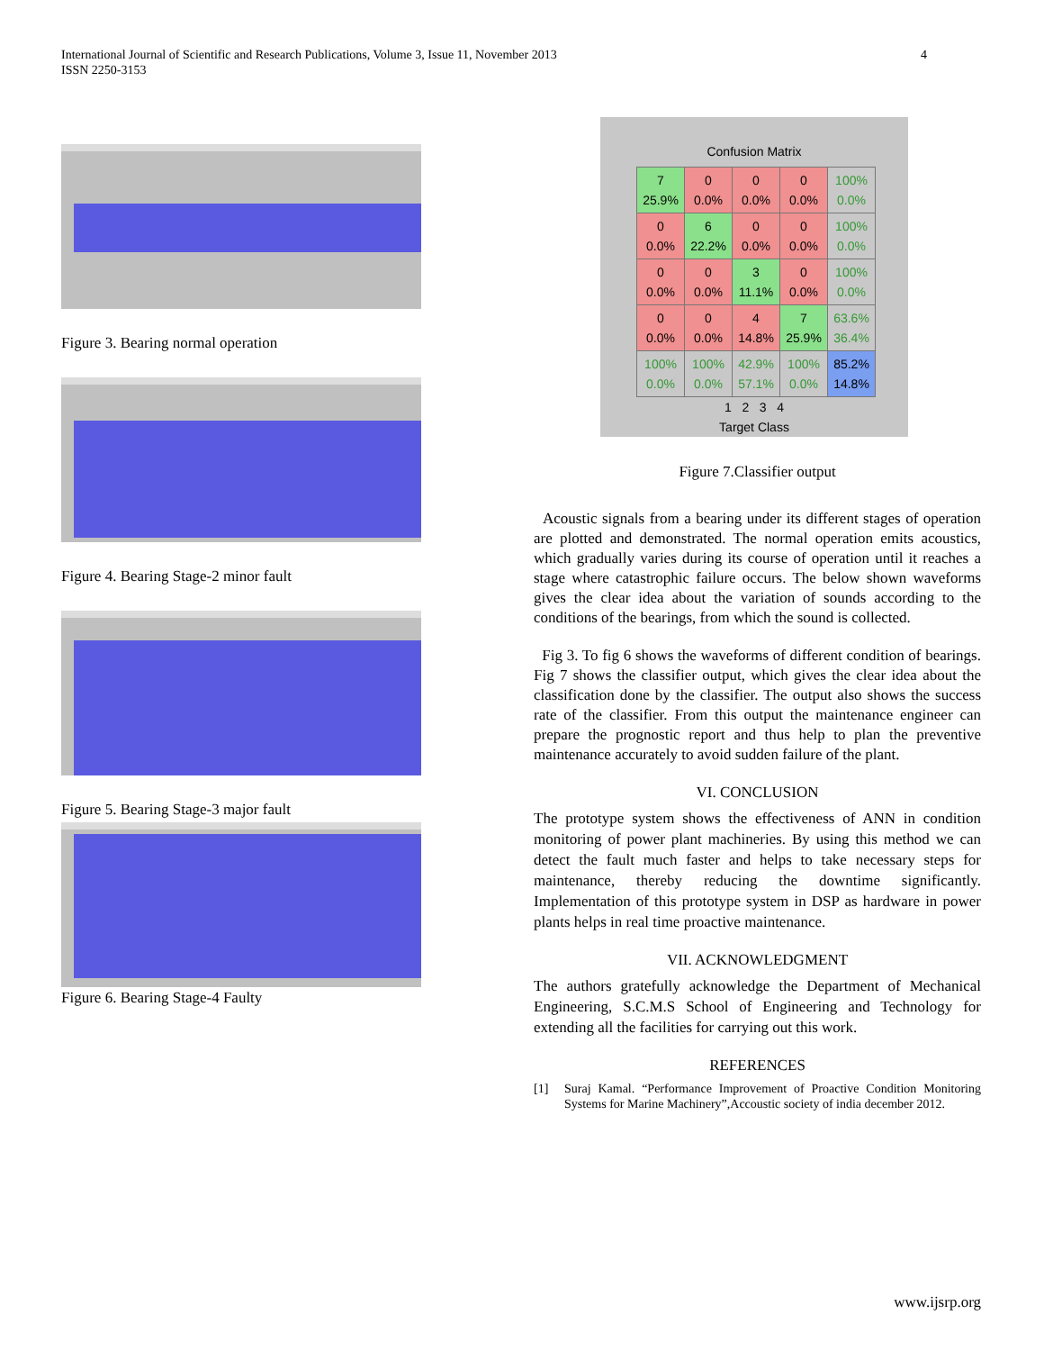4 International Journal of Scientific and Research Publications, Volume 3, Issue 11, November 2013
ISSN 2250-3153
Figure 3. Bearing normal operation
Figure 4. Bearing Stage-2 minor fault
Figure 5. Bearing Stage-3 major fault
Figure 6. Bearing Stage-4 Faulty
Confusion Matrix
| 7 25.9% | 0 0.0% | 0 0.0% | 0 0.0% | 100% 0.0% |
| 0 0.0% | 6 22.2% | 0 0.0% | 0 0.0% | 100% 0.0% |
| 0 0.0% | 0 0.0% | 3 11.1% | 0 0.0% | 100% 0.0% |
| 0 0.0% | 0 0.0% | 4 14.8% | 7 25.9% | 63.6% 36.4% |
| 100% 0.0% | 100% 0.0% | 42.9% 57.1% | 100% 0.0% | 85.2% 14.8% |
1 2 3 4
Target Class
Figure 7.Classifier output
Acoustic signals from a bearing under its different stages of operation are plotted and demonstrated. The normal operation emits acoustics, which gradually varies during its course of operation until it reaches a stage where catastrophic failure occurs. The below shown waveforms gives the clear idea about the variation of sounds according to the conditions of the bearings, from which the sound is collected.
Fig 3. To fig 6 shows the waveforms of different condition of bearings. Fig 7 shows the classifier output, which gives the clear idea about the classification done by the classifier. The output also shows the success rate of the classifier. From this output the maintenance engineer can prepare the prognostic report and thus help to plan the preventive maintenance accurately to avoid sudden failure of the plant.
VI. CONCLUSION
The prototype system shows the effectiveness of ANN in condition monitoring of power plant machineries. By using this method we can detect the fault much faster and helps to take necessary steps for maintenance, thereby reducing the downtime significantly. Implementation of this prototype system in DSP as hardware in power plants helps in real time proactive maintenance.
VII. ACKNOWLEDGMENT
The authors gratefully acknowledge the Department of Mechanical Engineering, S.C.M.S School of Engineering and Technology for extending all the facilities for carrying out this work.
REFERENCES
[1] Suraj Kamal. “Performance Improvement of Proactive Condition Monitoring Systems for Marine Machinery”,Accoustic society of india december 2012.
www.ijsrp.org